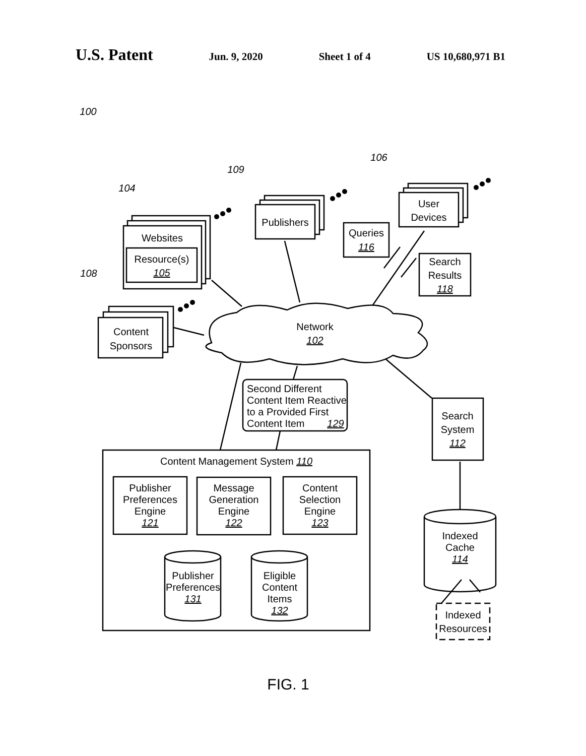U.S. Patent Jun. 9, 2020 Sheet 1 of 4 US 10,680,971 B1
100
104
109
106
108
Websites
Resource(s)
105
Publishers
User
Devices
Queries
116
Search
Results
118
Content
Sponsors
Network
102
Second Different
Content Item Reactive
to a Provided First
Content Item
129
Search
System
112
Content Management System 110
Publisher
Preferences
Engine
121
Message
Generation
Engine
122
Content
Selection
Engine
123
Publisher
Preferences
131
Eligible
Content
Items
132
Indexed
Cache
114
Indexed
Resources
FIG. 1